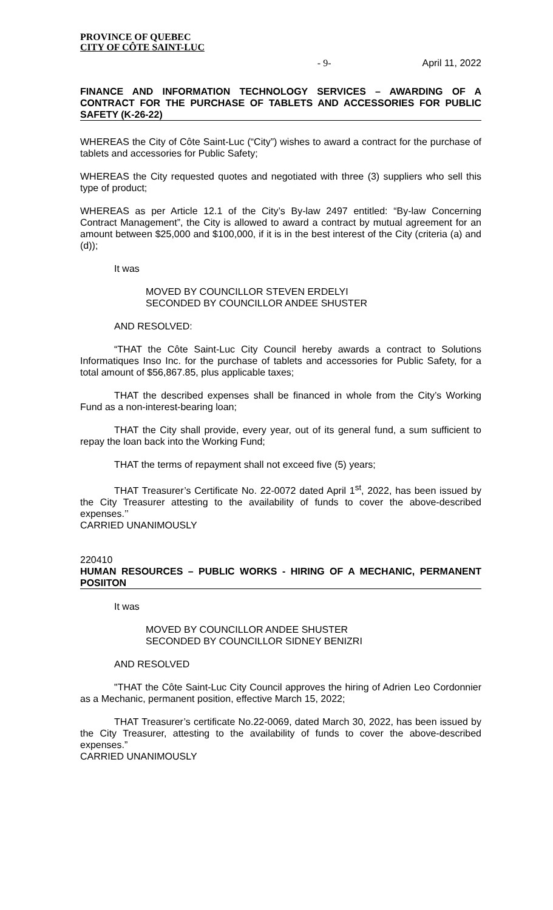PROVINCE OF QUEBEC
CITY OF CÔTE SAINT-LUC
- 9- April 11, 2022
FINANCE AND INFORMATION TECHNOLOGY SERVICES – AWARDING OF A CONTRACT FOR THE PURCHASE OF TABLETS AND ACCESSORIES FOR PUBLIC SAFETY (K-26-22)
WHEREAS the City of Côte Saint-Luc (“City”) wishes to award a contract for the purchase of tablets and accessories for Public Safety;
WHEREAS the City requested quotes and negotiated with three (3) suppliers who sell this type of product;
WHEREAS as per Article 12.1 of the City’s By-law 2497 entitled: “By-law Concerning Contract Management”, the City is allowed to award a contract by mutual agreement for an amount between $25,000 and $100,000, if it is in the best interest of the City (criteria (a) and (d));
It was
MOVED BY COUNCILLOR STEVEN ERDELYI
SECONDED BY COUNCILLOR ANDEE SHUSTER
AND RESOLVED:
“THAT the Côte Saint-Luc City Council hereby awards a contract to Solutions Informatiques Inso Inc. for the purchase of tablets and accessories for Public Safety, for a total amount of $56,867.85, plus applicable taxes;
THAT the described expenses shall be financed in whole from the City’s Working Fund as a non-interest-bearing loan;
THAT the City shall provide, every year, out of its general fund, a sum sufficient to repay the loan back into the Working Fund;
THAT the terms of repayment shall not exceed five (5) years;
THAT Treasurer’s Certificate No. 22-0072 dated April 1<sup>st</sup>, 2022, has been issued by the City Treasurer attesting to the availability of funds to cover the above-described expenses.’’
CARRIED UNANIMOUSLY
220410
HUMAN RESOURCES – PUBLIC WORKS - HIRING OF A MECHANIC, PERMANENT POSIITON
It was
MOVED BY COUNCILLOR ANDEE SHUSTER
SECONDED BY COUNCILLOR SIDNEY BENIZRI
AND RESOLVED
"THAT the Côte Saint-Luc City Council approves the hiring of Adrien Leo Cordonnier as a Mechanic, permanent position, effective March 15, 2022;
THAT Treasurer’s certificate No.22-0069, dated March 30, 2022, has been issued by the City Treasurer, attesting to the availability of funds to cover the above-described expenses.”
CARRIED UNANIMOUSLY